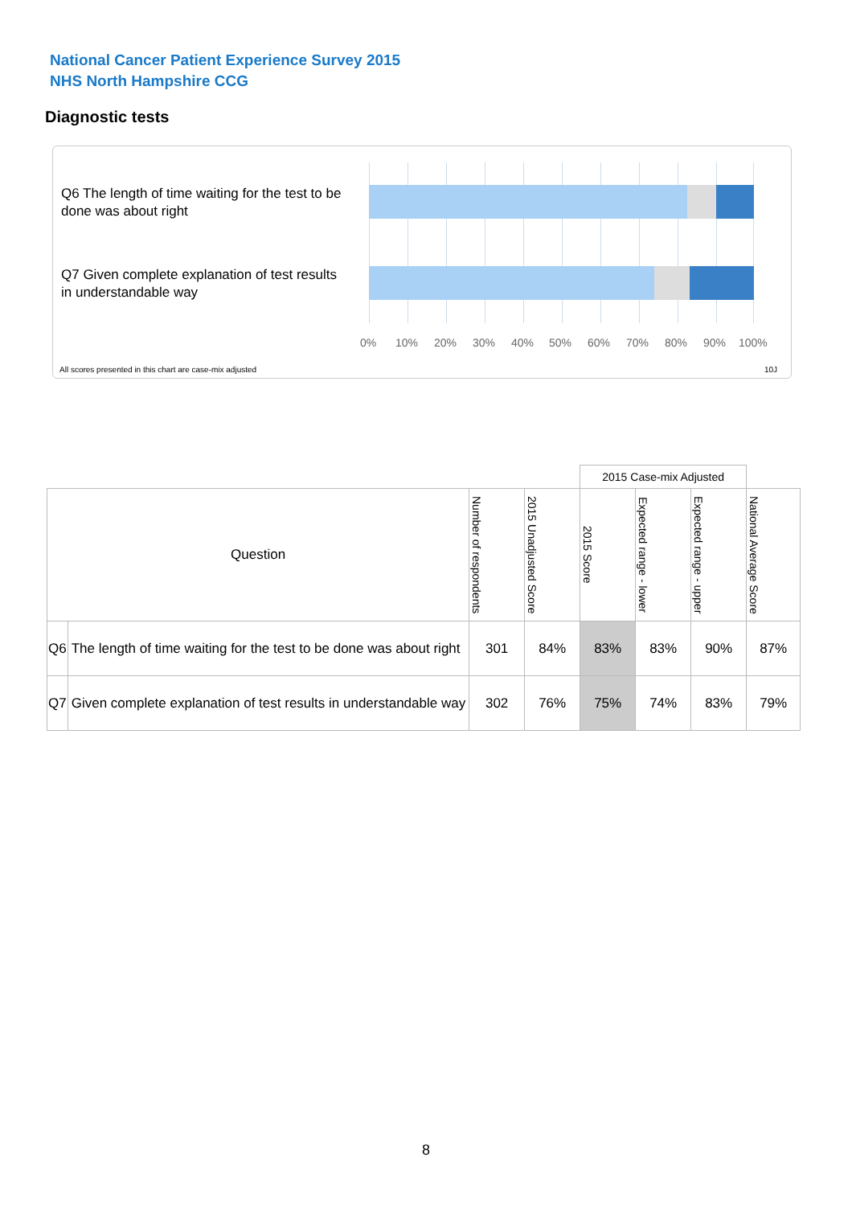National Cancer Patient Experience Survey 2015
NHS North Hampshire CCG
Diagnostic tests
Q6 The length of time waiting for the test to be done was about right
Q7 Given complete explanation of test results in understandable way
0% 10% 20% 30% 40% 50% 60% 70% 80% 90% 100%
All scores presented in this chart are case-mix adjusted
10J
| | | | | 2015 Case-mix Adjusted | | | |
| --- | --- | --- | --- | --- | --- | --- | --- |
| Question | | Number of respondents | 2015 Unadjusted Score | 2015 Score | Expected range - lower | Expected range - upper | National Average Score |
| Q6 | The length of time waiting for the test to be done was about right | 301 | 84% | 83% | 83% | 90% | 87% |
| Q7 | Given complete explanation of test results in understandable way | 302 | 76% | 75% | 74% | 83% | 79% |
8